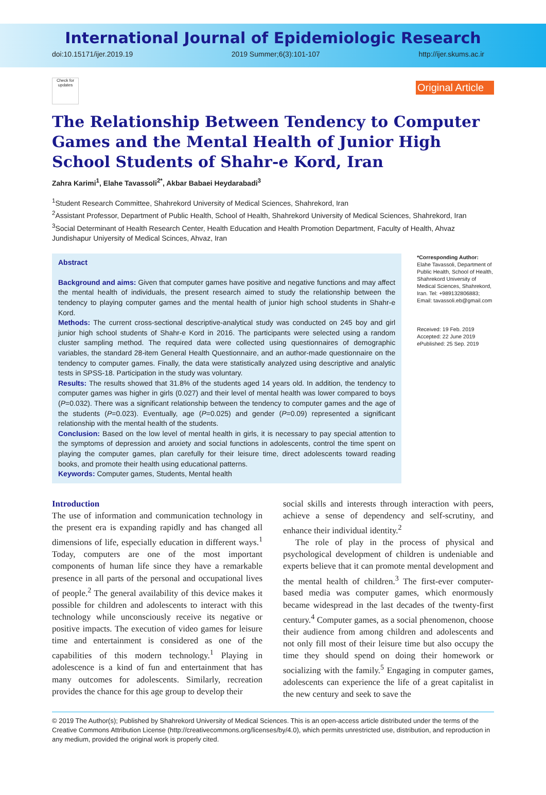International Journal of Epidemiologic Research
doi:10.15171/ijer.2019.19 2019 Summer;6(3):101-107 http://ijer.skums.ac.ir
Check for updates
Original Article
The Relationship Between Tendency to Computer Games and the Mental Health of Junior High School Students of Shahr-e Kord, Iran
Zahra Karimi<sup>1</sup>, Elahe Tavassoli<sup>2*</sup>, Akbar Babaei Heydarabadi<sup>3</sup>
<sup>1</sup> Student Research Committee, Shahrekord University of Medical Sciences, Shahrekord, Iran
<sup>2</sup> Assistant Professor, Department of Public Health, School of Health, Shahrekord University of Medical Sciences, Shahrekord, Iran
<sup>3</sup> Social Determinant of Health Research Center, Health Education and Health Promotion Department, Faculty of Health, Ahvaz Jundishapur Uniyersity of Medical Scinces, Ahvaz, Iran
Abstract
Background and aims: Given that computer games have positive and negative functions and may affect the mental health of individuals, the present research aimed to study the relationship between the tendency to playing computer games and the mental health of junior high school students in Shahr-e Kord.
Methods: The current cross-sectional descriptive-analytical study was conducted on 245 boy and girl junior high school students of Shahr-e Kord in 2016. The participants were selected using a random cluster sampling method. The required data were collected using questionnaires of demographic variables, the standard 28-item General Health Questionnaire, and an author-made questionnaire on the tendency to computer games. Finally, the data were statistically analyzed using descriptive and analytic tests in SPSS-18. Participation in the study was voluntary.
Results: The results showed that 31.8% of the students aged 14 years old. In addition, the tendency to computer games was higher in girls (0.027) and their level of mental health was lower compared to boys (P=0.032). There was a significant relationship between the tendency to computer games and the age of the students (P=0.023). Eventually, age (P=0.025) and gender (P=0.09) represented a significant relationship with the mental health of the students.
Conclusion: Based on the low level of mental health in girls, it is necessary to pay special attention to the symptoms of depression and anxiety and social functions in adolescents, control the time spent on playing the computer games, plan carefully for their leisure time, direct adolescents toward reading books, and promote their health using educational patterns.
Keywords: Computer games, Students, Mental health
*Corresponding Author:
Elahe Tavassoli, Department of Public Health, School of Health, Shahrekord University of Medical Sciences, Shahrekord, Iran. Tel: +989132806883; Email: tavassoli.eb@gmail.com
Received: 19 Feb. 2019
Accepted: 22 June 2019
ePublished: 25 Sep. 2019
Introduction
The use of information and communication technology in the present era is expanding rapidly and has changed all dimensions of life, especially education in different ways.<sup>1</sup> Today, computers are one of the most important components of human life since they have a remarkable presence in all parts of the personal and occupational lives of people.<sup>2</sup> The general availability of this device makes it possible for children and adolescents to interact with this technology while unconsciously receive its negative or positive impacts. The execution of video games for leisure time and entertainment is considered as one of the capabilities of this modern technology.<sup>1</sup> Playing in adolescence is a kind of fun and entertainment that has many outcomes for adolescents. Similarly, recreation provides the chance for this age group to develop their
social skills and interests through interaction with peers, achieve a sense of dependency and self-scrutiny, and enhance their individual identity.<sup>2</sup>
The role of play in the process of physical and psychological development of children is undeniable and experts believe that it can promote mental development and the mental health of children.<sup>3</sup> The first-ever computer-based media was computer games, which enormously became widespread in the last decades of the twenty-first century.<sup>4</sup> Computer games, as a social phenomenon, choose their audience from among children and adolescents and not only fill most of their leisure time but also occupy the time they should spend on doing their homework or socializing with the family.<sup>5</sup> Engaging in computer games, adolescents can experience the life of a great capitalist in the new century and seek to save the
© 2019 The Author(s); Published by Shahrekord University of Medical Sciences. This is an open-access article distributed under the terms of the Creative Commons Attribution License (http://creativecommons.org/licenses/by/4.0), which permits unrestricted use, distribution, and reproduction in any medium, provided the original work is properly cited.